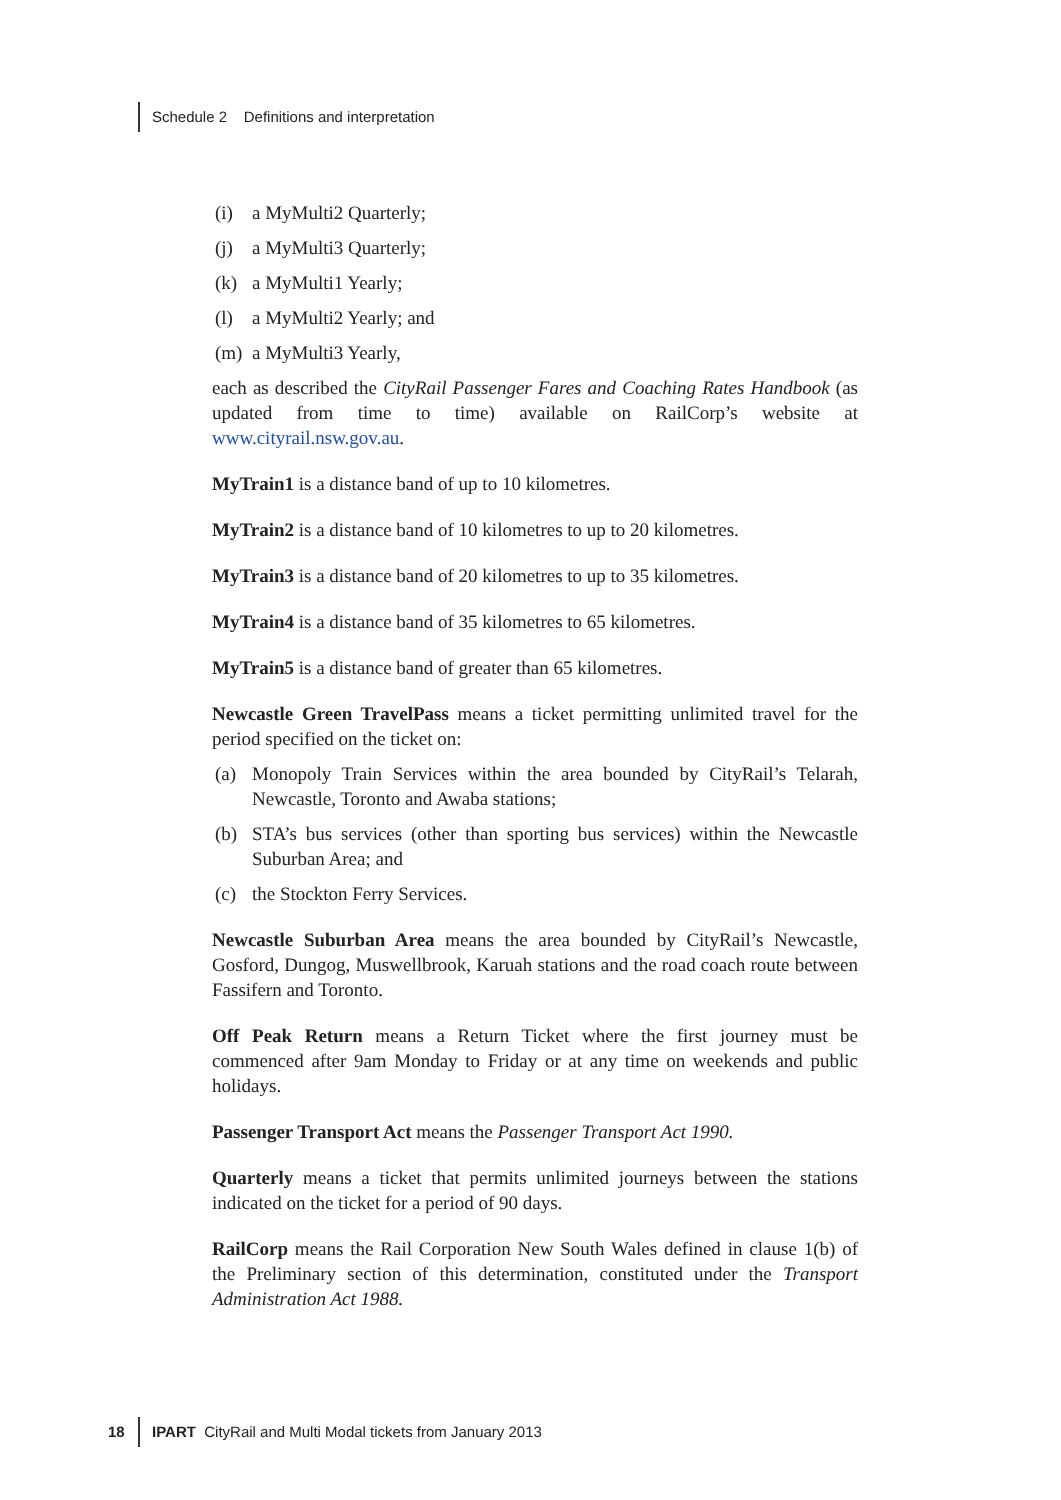Schedule 2 Definitions and interpretation
(i) a MyMulti2 Quarterly;
(j) a MyMulti3 Quarterly;
(k) a MyMulti1 Yearly;
(l) a MyMulti2 Yearly; and
(m) a MyMulti3 Yearly,
each as described the CityRail Passenger Fares and Coaching Rates Handbook (as updated from time to time) available on RailCorp’s website at www.cityrail.nsw.gov.au.
MyTrain1 is a distance band of up to 10 kilometres.
MyTrain2 is a distance band of 10 kilometres to up to 20 kilometres.
MyTrain3 is a distance band of 20 kilometres to up to 35 kilometres.
MyTrain4 is a distance band of 35 kilometres to 65 kilometres.
MyTrain5 is a distance band of greater than 65 kilometres.
Newcastle Green TravelPass means a ticket permitting unlimited travel for the period specified on the ticket on:
(a) Monopoly Train Services within the area bounded by CityRail’s Telarah, Newcastle, Toronto and Awaba stations;
(b) STA’s bus services (other than sporting bus services) within the Newcastle Suburban Area; and
(c) the Stockton Ferry Services.
Newcastle Suburban Area means the area bounded by CityRail’s Newcastle, Gosford, Dungog, Muswellbrook, Karuah stations and the road coach route between Fassifern and Toronto.
Off Peak Return means a Return Ticket where the first journey must be commenced after 9am Monday to Friday or at any time on weekends and public holidays.
Passenger Transport Act means the Passenger Transport Act 1990.
Quarterly means a ticket that permits unlimited journeys between the stations indicated on the ticket for a period of 90 days.
RailCorp means the Rail Corporation New South Wales defined in clause 1(b) of the Preliminary section of this determination, constituted under the Transport Administration Act 1988.
18 IPART CityRail and Multi Modal tickets from January 2013